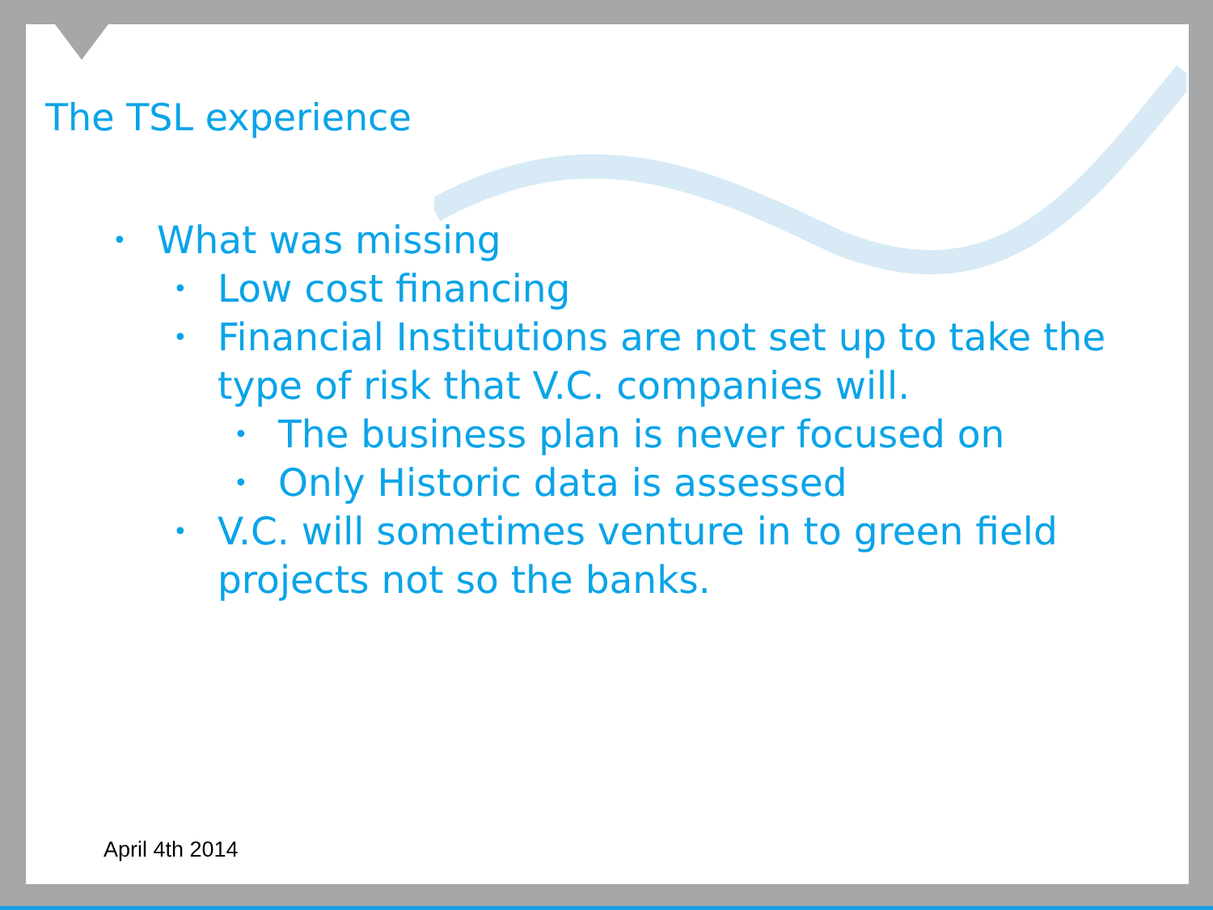The TSL experience
• What was missing
• Low cost financing
• Financial Institutions are not set up to take the type of risk that V.C. companies will.
• The business plan is never focused on
• Only Historic data is assessed
• V.C. will sometimes venture in to green field projects not so the banks.
April 4th 2014